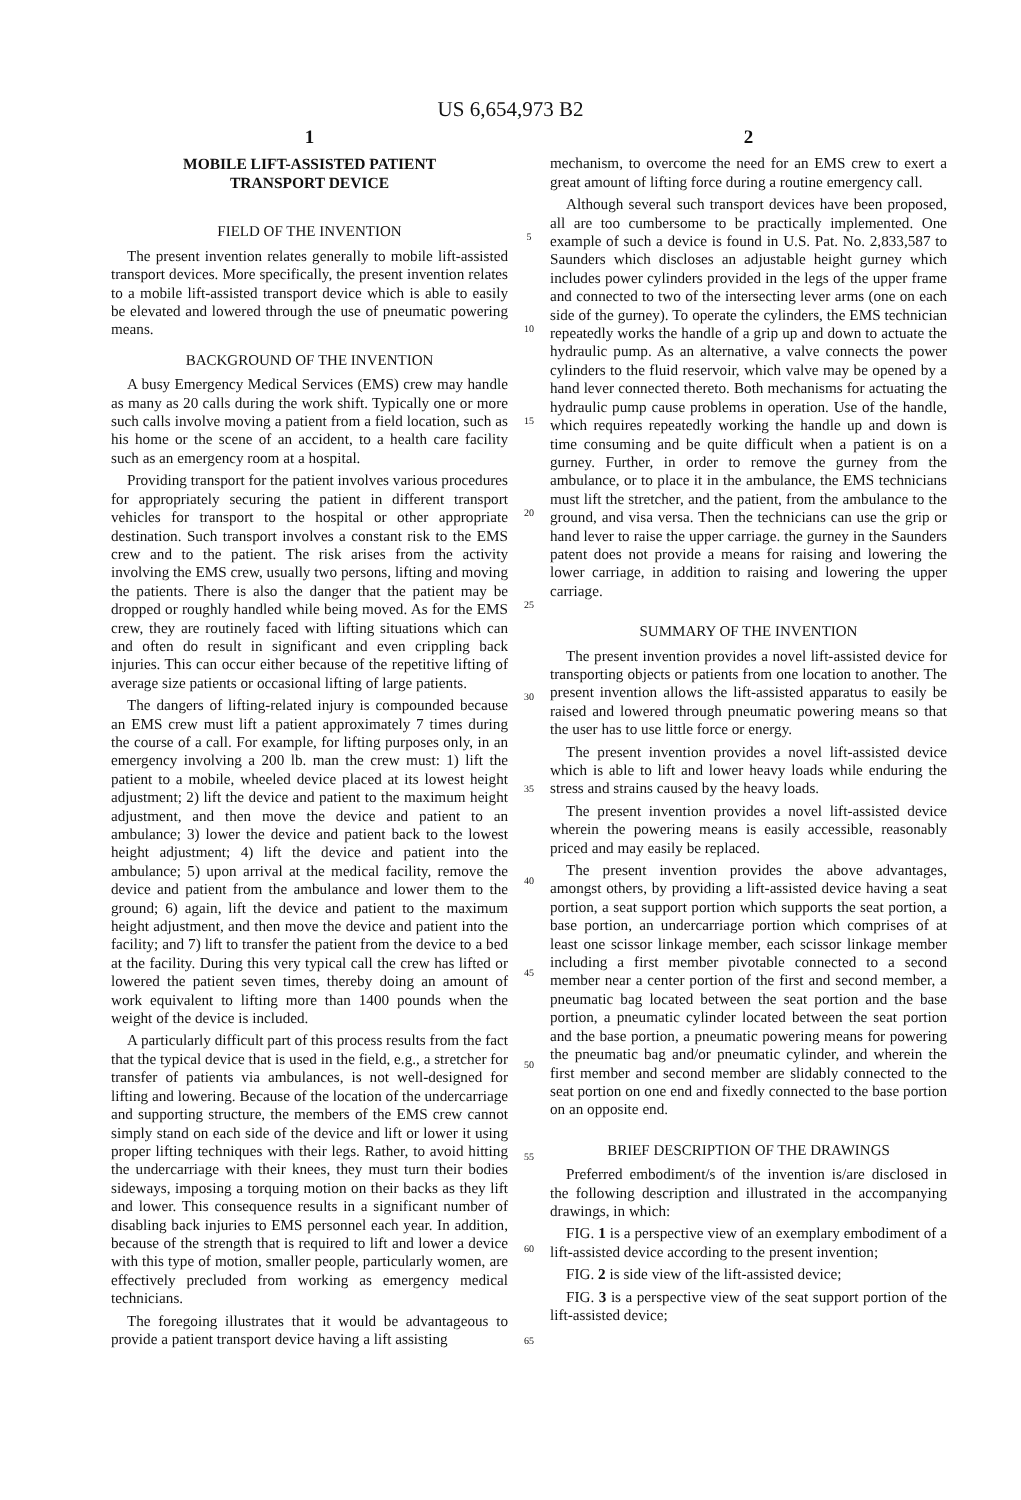US 6,654,973 B2
1
MOBILE LIFT-ASSISTED PATIENT
TRANSPORT DEVICE
FIELD OF THE INVENTION
The present invention relates generally to mobile lift-assisted transport devices. More specifically, the present invention relates to a mobile lift-assisted transport device which is able to easily be elevated and lowered through the use of pneumatic powering means.
BACKGROUND OF THE INVENTION
A busy Emergency Medical Services (EMS) crew may handle as many as 20 calls during the work shift. Typically one or more such calls involve moving a patient from a field location, such as his home or the scene of an accident, to a health care facility such as an emergency room at a hospital.
Providing transport for the patient involves various procedures for appropriately securing the patient in different transport vehicles for transport to the hospital or other appropriate destination. Such transport involves a constant risk to the EMS crew and to the patient. The risk arises from the activity involving the EMS crew, usually two persons, lifting and moving the patients. There is also the danger that the patient may be dropped or roughly handled while being moved. As for the EMS crew, they are routinely faced with lifting situations which can and often do result in significant and even crippling back injuries. This can occur either because of the repetitive lifting of average size patients or occasional lifting of large patients.
The dangers of lifting-related injury is compounded because an EMS crew must lift a patient approximately 7 times during the course of a call. For example, for lifting purposes only, in an emergency involving a 200 lb. man the crew must: 1) lift the patient to a mobile, wheeled device placed at its lowest height adjustment; 2) lift the device and patient to the maximum height adjustment, and then move the device and patient to an ambulance; 3) lower the device and patient back to the lowest height adjustment; 4) lift the device and patient into the ambulance; 5) upon arrival at the medical facility, remove the device and patient from the ambulance and lower them to the ground; 6) again, lift the device and patient to the maximum height adjustment, and then move the device and patient into the facility; and 7) lift to transfer the patient from the device to a bed at the facility. During this very typical call the crew has lifted or lowered the patient seven times, thereby doing an amount of work equivalent to lifting more than 1400 pounds when the weight of the device is included.
A particularly difficult part of this process results from the fact that the typical device that is used in the field, e.g., a stretcher for transfer of patients via ambulances, is not well-designed for lifting and lowering. Because of the location of the undercarriage and supporting structure, the members of the EMS crew cannot simply stand on each side of the device and lift or lower it using proper lifting techniques with their legs. Rather, to avoid hitting the undercarriage with their knees, they must turn their bodies sideways, imposing a torquing motion on their backs as they lift and lower. This consequence results in a significant number of disabling back injuries to EMS personnel each year. In addition, because of the strength that is required to lift and lower a device with this type of motion, smaller people, particularly women, are effectively precluded from working as emergency medical technicians.
The foregoing illustrates that it would be advantageous to provide a patient transport device having a lift assisting
5
10
15
20
25
30
35
40
45
50
55
60
65
2
mechanism, to overcome the need for an EMS crew to exert a great amount of lifting force during a routine emergency call.
Although several such transport devices have been proposed, all are too cumbersome to be practically implemented. One example of such a device is found in U.S. Pat. No. 2,833,587 to Saunders which discloses an adjustable height gurney which includes power cylinders provided in the legs of the upper frame and connected to two of the intersecting lever arms (one on each side of the gurney). To operate the cylinders, the EMS technician repeatedly works the handle of a grip up and down to actuate the hydraulic pump. As an alternative, a valve connects the power cylinders to the fluid reservoir, which valve may be opened by a hand lever connected thereto. Both mechanisms for actuating the hydraulic pump cause problems in operation. Use of the handle, which requires repeatedly working the handle up and down is time consuming and be quite difficult when a patient is on a gurney. Further, in order to remove the gurney from the ambulance, or to place it in the ambulance, the EMS technicians must lift the stretcher, and the patient, from the ambulance to the ground, and visa versa. Then the technicians can use the grip or hand lever to raise the upper carriage. the gurney in the Saunders patent does not provide a means for raising and lowering the lower carriage, in addition to raising and lowering the upper carriage.
SUMMARY OF THE INVENTION
The present invention provides a novel lift-assisted device for transporting objects or patients from one location to another. The present invention allows the lift-assisted apparatus to easily be raised and lowered through pneumatic powering means so that the user has to use little force or energy.
The present invention provides a novel lift-assisted device which is able to lift and lower heavy loads while enduring the stress and strains caused by the heavy loads.
The present invention provides a novel lift-assisted device wherein the powering means is easily accessible, reasonably priced and may easily be replaced.
The present invention provides the above advantages, amongst others, by providing a lift-assisted device having a seat portion, a seat support portion which supports the seat portion, a base portion, an undercarriage portion which comprises of at least one scissor linkage member, each scissor linkage member including a first member pivotable connected to a second member near a center portion of the first and second member, a pneumatic bag located between the seat portion and the base portion, a pneumatic cylinder located between the seat portion and the base portion, a pneumatic powering means for powering the pneumatic bag and/or pneumatic cylinder, and wherein the first member and second member are slidably connected to the seat portion on one end and fixedly connected to the base portion on an opposite end.
BRIEF DESCRIPTION OF THE DRAWINGS
Preferred embodiment/s of the invention is/are disclosed in the following description and illustrated in the accompanying drawings, in which:
FIG. 1 is a perspective view of an exemplary embodiment of a lift-assisted device according to the present invention;
FIG. 2 is side view of the lift-assisted device;
FIG. 3 is a perspective view of the seat support portion of the lift-assisted device;